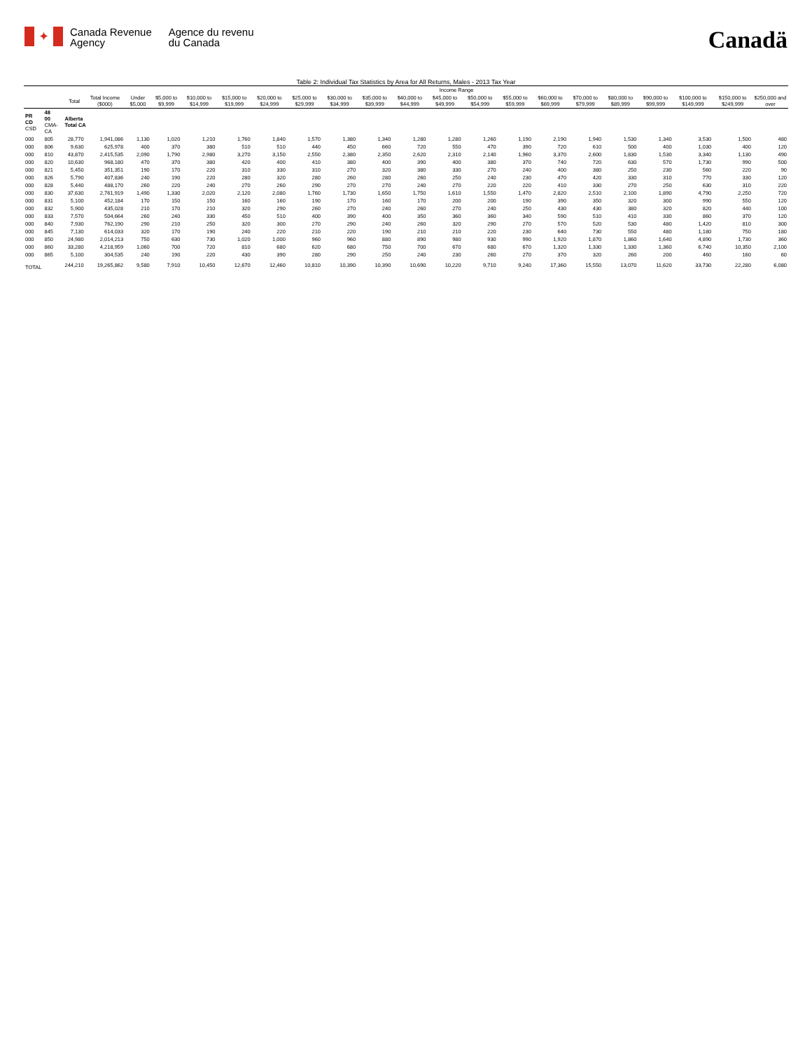✦
Canada Revenue
Agency
Agence du revenu
du Canada
Canadä
Table 2: Individual Tax Statistics by Area for All Returns, Males - 2013 Tax Year
| | | | | Income Range | | | | | | | | | | | | | | | | | | |
| --- | --- | --- | --- | --- | --- | --- | --- | --- | --- | --- | --- | --- | --- | --- | --- | --- | --- | --- | --- | --- | --- | --- |
| | | Total | Total Income ($000) | Under $5,000 | $5,000 to $9,999 | $10,000 to $14,999 | $15,000 to $19,999 | $20,000 to $24,999 | $25,000 to $29,999 | $30,000 to $34,999 | $35,000 to $39,999 | $40,000 to $44,999 | $45,000 to $49,999 | $50,000 to $54,999 | $55,000 to $59,999 | $60,000 to $69,999 | $70,000 to $79,999 | $80,000 to $89,999 | $90,000 to $99,999 | $100,000 to $149,999 | $150,000 to $249,999 | $250,000 and over |
| PR CD CSD | 48 00 CMA-CA | Alberta Total CA | | | | | | | | | | | | | | | | | | | | |
| 000 | 805 | 28,770 | 1,941,086 | 1,130 | 1,020 | 1,210 | 1,760 | 1,840 | 1,570 | 1,380 | 1,340 | 1,280 | 1,280 | 1,260 | 1,190 | 2,190 | 1,940 | 1,530 | 1,340 | 3,530 | 1,500 | 480 |
| 000 | 806 | 9,630 | 625,978 | 400 | 370 | 380 | 510 | 510 | 440 | 450 | 660 | 720 | 550 | 470 | 390 | 720 | 610 | 500 | 400 | 1,030 | 400 | 120 |
| 000 | 810 | 43,870 | 2,415,535 | 2,090 | 1,790 | 2,980 | 3,270 | 3,150 | 2,550 | 2,380 | 2,350 | 2,620 | 2,310 | 2,140 | 1,960 | 3,370 | 2,600 | 1,830 | 1,530 | 3,340 | 1,130 | 490 |
| 000 | 820 | 10,630 | 968,180 | 470 | 370 | 380 | 420 | 400 | 410 | 380 | 400 | 390 | 400 | 380 | 370 | 740 | 720 | 630 | 570 | 1,730 | 990 | 500 |
| 000 | 821 | 5,450 | 351,351 | 190 | 170 | 220 | 310 | 330 | 310 | 270 | 320 | 380 | 330 | 270 | 240 | 400 | 380 | 250 | 230 | 560 | 220 | 90 |
| 000 | 826 | 5,790 | 407,836 | 240 | 190 | 220 | 280 | 320 | 280 | 260 | 280 | 260 | 250 | 240 | 230 | 470 | 420 | 330 | 310 | 770 | 330 | 120 |
| 000 | 828 | 5,440 | 488,170 | 260 | 220 | 240 | 270 | 260 | 290 | 270 | 270 | 240 | 270 | 220 | 220 | 410 | 330 | 270 | 250 | 630 | 310 | 220 |
| 000 | 830 | 37,630 | 2,761,919 | 1,490 | 1,330 | 2,020 | 2,120 | 2,080 | 1,760 | 1,730 | 1,650 | 1,750 | 1,610 | 1,550 | 1,470 | 2,820 | 2,510 | 2,100 | 1,890 | 4,790 | 2,250 | 720 |
| 000 | 831 | 5,100 | 452,184 | 170 | 150 | 150 | 160 | 160 | 190 | 170 | 160 | 170 | 200 | 200 | 190 | 390 | 350 | 320 | 300 | 990 | 550 | 120 |
| 000 | 832 | 5,900 | 435,028 | 210 | 170 | 210 | 320 | 290 | 260 | 270 | 240 | 260 | 270 | 240 | 250 | 430 | 430 | 380 | 320 | 820 | 440 | 100 |
| 000 | 833 | 7,570 | 504,664 | 260 | 240 | 330 | 450 | 510 | 400 | 390 | 400 | 350 | 360 | 360 | 340 | 590 | 510 | 410 | 330 | 860 | 370 | 120 |
| 000 | 840 | 7,930 | 762,190 | 290 | 210 | 250 | 320 | 300 | 270 | 290 | 240 | 260 | 320 | 290 | 270 | 570 | 520 | 530 | 480 | 1,420 | 810 | 300 |
| 000 | 845 | 7,130 | 614,033 | 320 | 170 | 190 | 240 | 220 | 210 | 220 | 190 | 210 | 210 | 220 | 230 | 640 | 730 | 550 | 480 | 1,180 | 750 | 180 |
| 000 | 850 | 24,980 | 2,014,213 | 750 | 630 | 730 | 1,020 | 1,000 | 960 | 960 | 880 | 890 | 980 | 930 | 990 | 1,920 | 1,870 | 1,860 | 1,640 | 4,890 | 1,730 | 360 |
| 000 | 860 | 33,280 | 4,218,959 | 1,060 | 700 | 720 | 810 | 680 | 620 | 680 | 750 | 700 | 670 | 680 | 670 | 1,320 | 1,330 | 1,330 | 1,360 | 6,740 | 10,350 | 2,100 |
| 000 | 865 | 5,100 | 304,535 | 240 | 190 | 220 | 430 | 390 | 280 | 290 | 250 | 240 | 230 | 260 | 270 | 370 | 320 | 260 | 200 | 460 | 160 | 60 |
| TOTAL | | 244,210 | 19,265,862 | 9,580 | 7,910 | 10,450 | 12,670 | 12,460 | 10,810 | 10,390 | 10,390 | 10,690 | 10,220 | 9,710 | 9,240 | 17,360 | 15,550 | 13,070 | 11,620 | 33,730 | 22,280 | 6,080 |